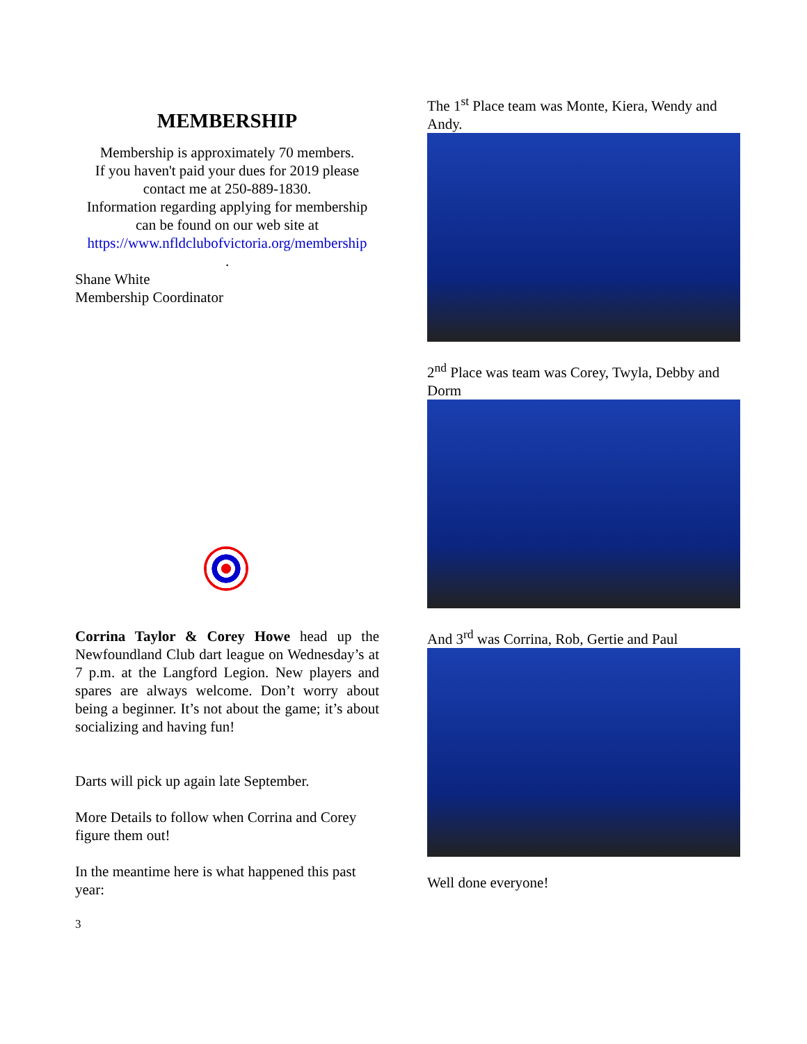MEMBERSHIP
Membership is approximately 70 members.
If you haven't paid your dues for 2019 please contact me at 250-889-1830.
Information regarding applying for membership can be found on our web site at https://www.nfldclubofvictoria.org/membership
.
Shane White
Membership Coordinator
Corrina Taylor & Corey Howe head up the Newfoundland Club dart league on Wednesday’s at 7 p.m. at the Langford Legion. New players and spares are always welcome. Don’t worry about being a beginner. It’s not about the game; it’s about socializing and having fun!
Darts will pick up again late September.
More Details to follow when Corrina and Corey figure them out!
In the meantime here is what happened this past year:
3
The 1<sup>st</sup> Place team was Monte, Kiera, Wendy and Andy.
2<sup>nd</sup> Place was team was Corey, Twyla, Debby and Dorm
And 3<sup>rd</sup> was Corrina, Rob, Gertie and Paul
Well done everyone!